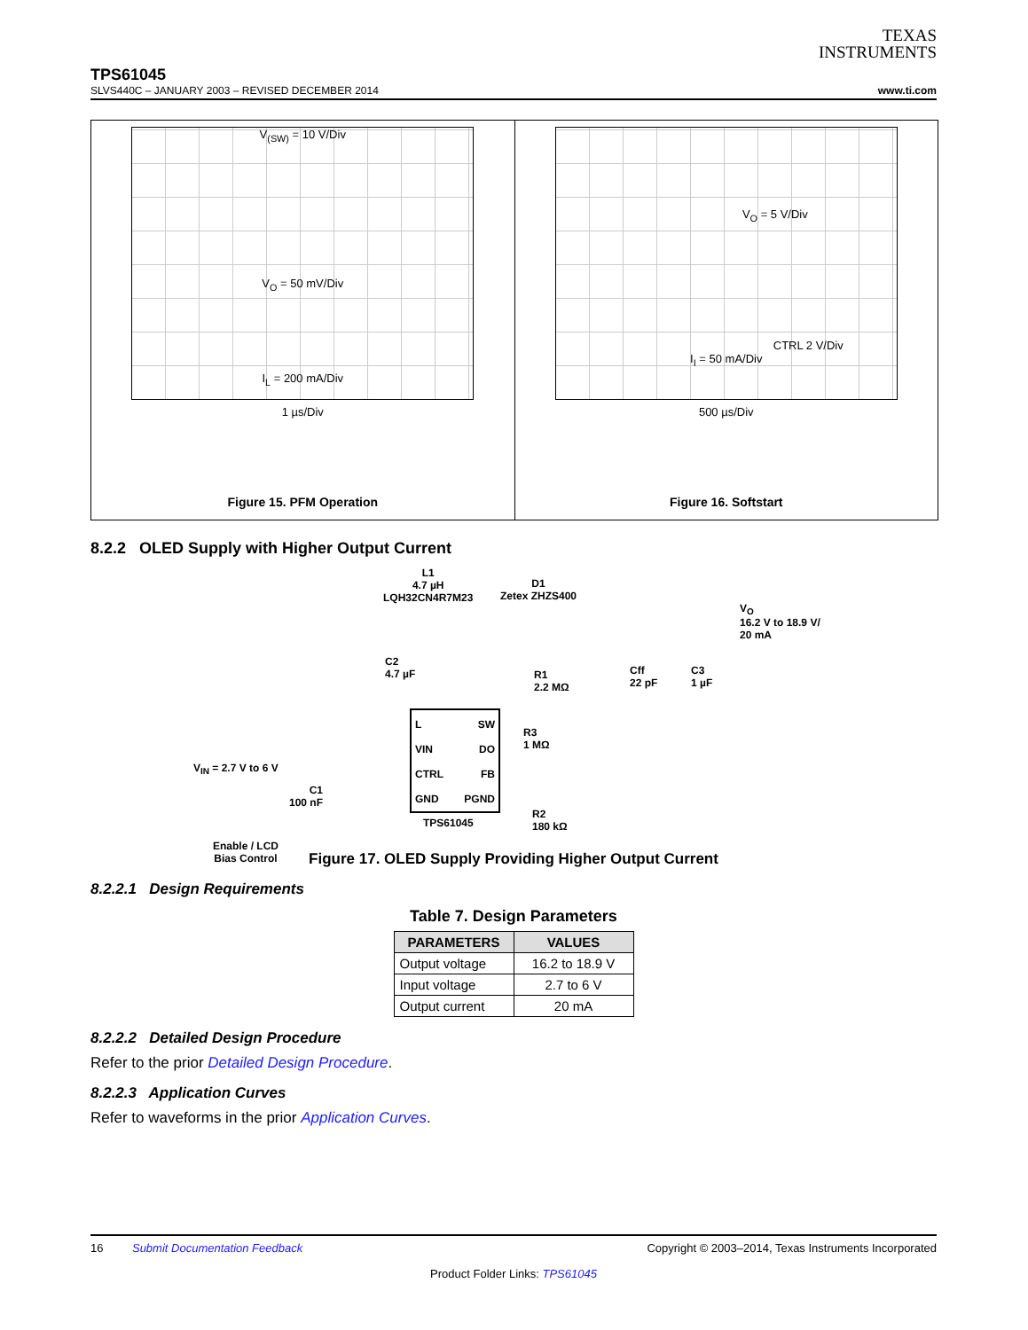TEXAS
INSTRUMENTS
TPS61045
SLVS440C – JANUARY 2003 – REVISED DECEMBER 2014 www.ti.com
V<sub>(SW)</sub> = 10 V/Div
V<sub>O</sub> = 50 mV/Div
I<sub>L</sub> = 200 mA/Div
1 µs/Div
Figure 15. PFM Operation
V<sub>O</sub> = 5 V/Div
CTRL 2 V/Div
I<sub>I</sub> = 50 mA/Div
500 µs/Div
Figure 16. Softstart
8.2.2 OLED Supply with Higher Output Current
L1
4.7 µH
LQH32CN4R7M23
D1
Zetex ZHZS400
V<sub>O</sub>
16.2 V to 18.9 V/
20 mA
C2
4.7 µF
R1
2.2 MΩ
Cff
22 pF
C3
1 µF
L SW
VIN DO
CTRL FB
GND PGND
TPS61045
R3
1 MΩ
V<sub>IN</sub> = 2.7 V to 6 V
C1
100 nF
R2
180 kΩ
Enable / LCD
Bias Control
Figure 17. OLED Supply Providing Higher Output Current
8.2.2.1 Design Requirements
Table 7. Design Parameters
| PARAMETERS | VALUES |
| --- | --- |
| Output voltage | 16.2 to 18.9 V |
| Input voltage | 2.7 to 6 V |
| Output current | 20 mA |
8.2.2.2 Detailed Design Procedure
Refer to the prior Detailed Design Procedure.
8.2.2.3 Application Curves
Refer to waveforms in the prior Application Curves.
16 Submit Documentation Feedback Copyright © 2003–2014, Texas Instruments Incorporated
Product Folder Links: TPS61045